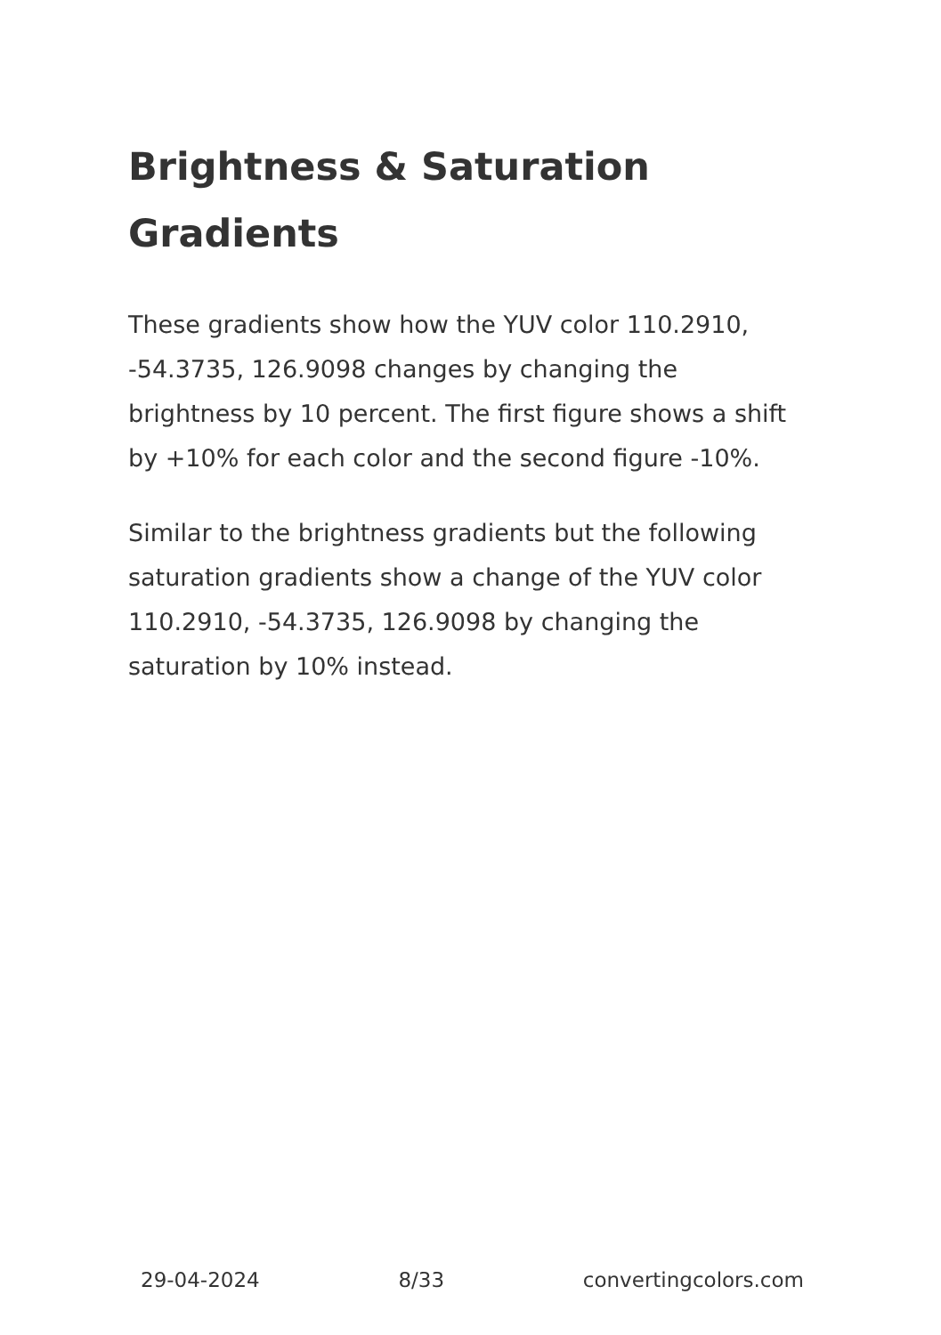Brightness & Saturation Gradients
These gradients show how the YUV color 110.2910, -54.3735, 126.9098 changes by changing the brightness by 10 percent. The first figure shows a shift by +10% for each color and the second figure -10%.
Similar to the brightness gradients but the following saturation gradients show a change of the YUV color 110.2910, -54.3735, 126.9098 by changing the saturation by 10% instead.
29-04-2024 8/33 convertingcolors.com